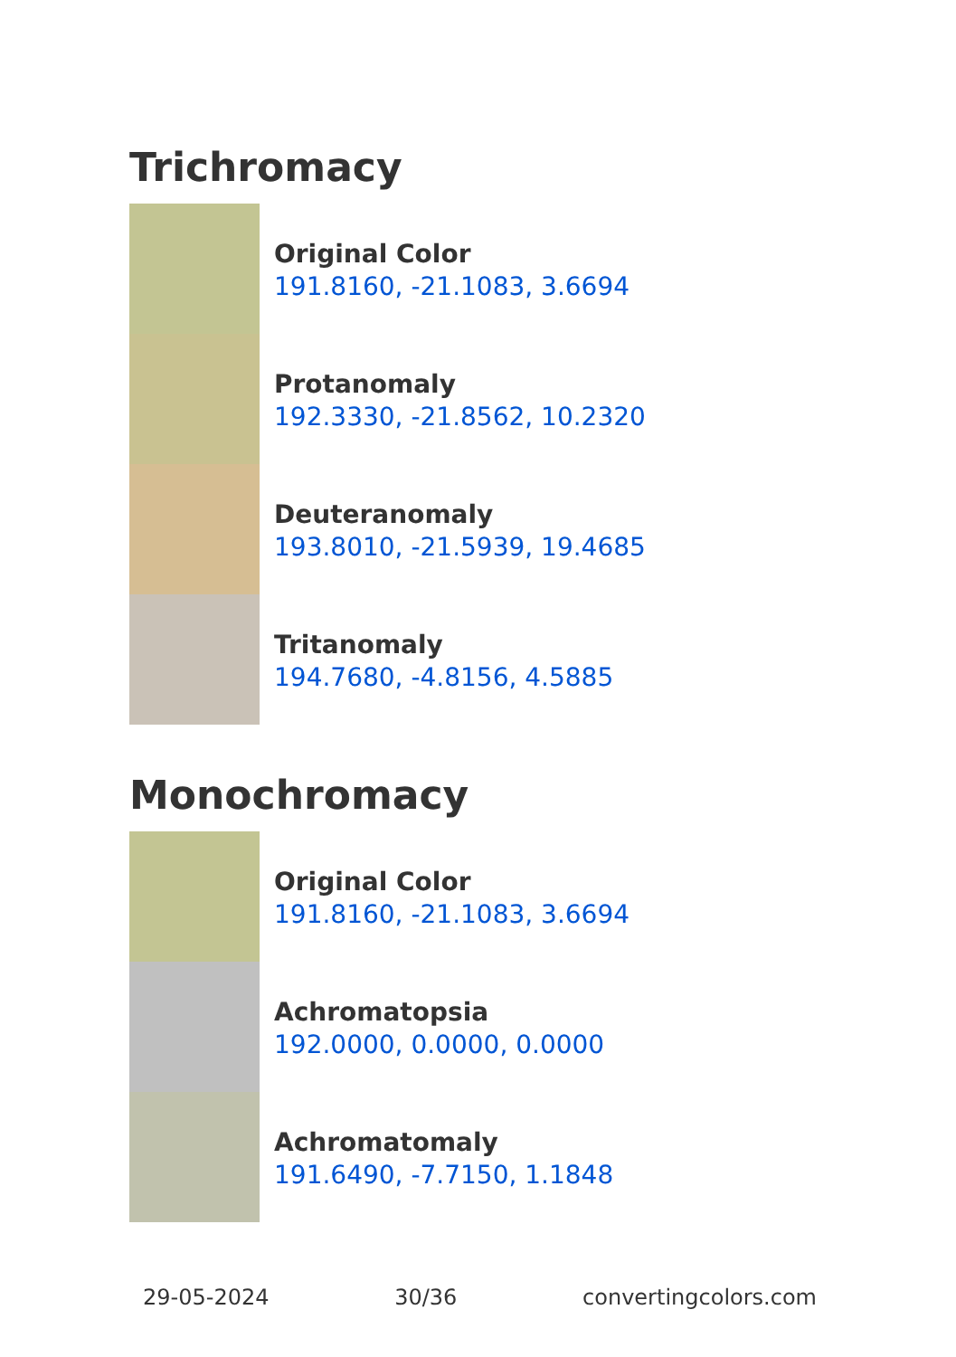Trichromacy
Original Color
191.8160, -21.1083, 3.6694
Protanomaly
192.3330, -21.8562, 10.2320
Deuteranomaly
193.8010, -21.5939, 19.4685
Tritanomaly
194.7680, -4.8156, 4.5885
Monochromacy
Original Color
191.8160, -21.1083, 3.6694
Achromatopsia
192.0000, 0.0000, 0.0000
Achromatomaly
191.6490, -7.7150, 1.1848
29-05-2024 30/36 convertingcolors.com